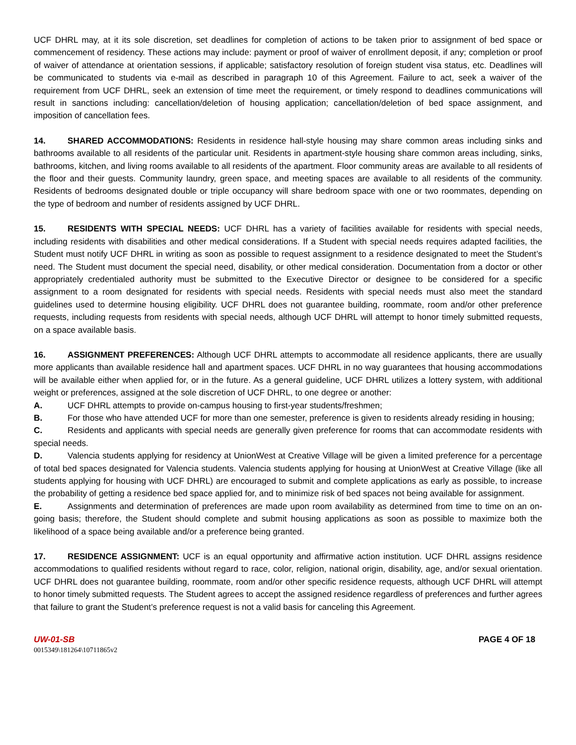UCF DHRL may, at it its sole discretion, set deadlines for completion of actions to be taken prior to assignment of bed space or commencement of residency. These actions may include: payment or proof of waiver of enrollment deposit, if any; completion or proof of waiver of attendance at orientation sessions, if applicable; satisfactory resolution of foreign student visa status, etc. Deadlines will be communicated to students via e-mail as described in paragraph 10 of this Agreement. Failure to act, seek a waiver of the requirement from UCF DHRL, seek an extension of time meet the requirement, or timely respond to deadlines communications will result in sanctions including: cancellation/deletion of housing application; cancellation/deletion of bed space assignment, and imposition of cancellation fees.
14. SHARED ACCOMMODATIONS: Residents in residence hall-style housing may share common areas including sinks and bathrooms available to all residents of the particular unit. Residents in apartment-style housing share common areas including, sinks, bathrooms, kitchen, and living rooms available to all residents of the apartment. Floor community areas are available to all residents of the floor and their guests. Community laundry, green space, and meeting spaces are available to all residents of the community. Residents of bedrooms designated double or triple occupancy will share bedroom space with one or two roommates, depending on the type of bedroom and number of residents assigned by UCF DHRL.
15. RESIDENTS WITH SPECIAL NEEDS: UCF DHRL has a variety of facilities available for residents with special needs, including residents with disabilities and other medical considerations. If a Student with special needs requires adapted facilities, the Student must notify UCF DHRL in writing as soon as possible to request assignment to a residence designated to meet the Student’s need. The Student must document the special need, disability, or other medical consideration. Documentation from a doctor or other appropriately credentialed authority must be submitted to the Executive Director or designee to be considered for a specific assignment to a room designated for residents with special needs. Residents with special needs must also meet the standard guidelines used to determine housing eligibility. UCF DHRL does not guarantee building, roommate, room and/or other preference requests, including requests from residents with special needs, although UCF DHRL will attempt to honor timely submitted requests, on a space available basis.
16. ASSIGNMENT PREFERENCES: Although UCF DHRL attempts to accommodate all residence applicants, there are usually more applicants than available residence hall and apartment spaces. UCF DHRL in no way guarantees that housing accommodations will be available either when applied for, or in the future. As a general guideline, UCF DHRL utilizes a lottery system, with additional weight or preferences, assigned at the sole discretion of UCF DHRL, to one degree or another:
A. UCF DHRL attempts to provide on-campus housing to first-year students/freshmen;
B. For those who have attended UCF for more than one semester, preference is given to residents already residing in housing;
C. Residents and applicants with special needs are generally given preference for rooms that can accommodate residents with special needs.
D. Valencia students applying for residency at UnionWest at Creative Village will be given a limited preference for a percentage of total bed spaces designated for Valencia students. Valencia students applying for housing at UnionWest at Creative Village (like all students applying for housing with UCF DHRL) are encouraged to submit and complete applications as early as possible, to increase the probability of getting a residence bed space applied for, and to minimize risk of bed spaces not being available for assignment.
E. Assignments and determination of preferences are made upon room availability as determined from time to time on an on-going basis; therefore, the Student should complete and submit housing applications as soon as possible to maximize both the likelihood of a space being available and/or a preference being granted.
17. RESIDENCE ASSIGNMENT: UCF is an equal opportunity and affirmative action institution. UCF DHRL assigns residence accommodations to qualified residents without regard to race, color, religion, national origin, disability, age, and/or sexual orientation. UCF DHRL does not guarantee building, roommate, room and/or other specific residence requests, although UCF DHRL will attempt to honor timely submitted requests. The Student agrees to accept the assigned residence regardless of preferences and further agrees that failure to grant the Student’s preference request is not a valid basis for canceling this Agreement.
UW-01-SB PAGE 4 OF 18
0015349\181264\10711865v2